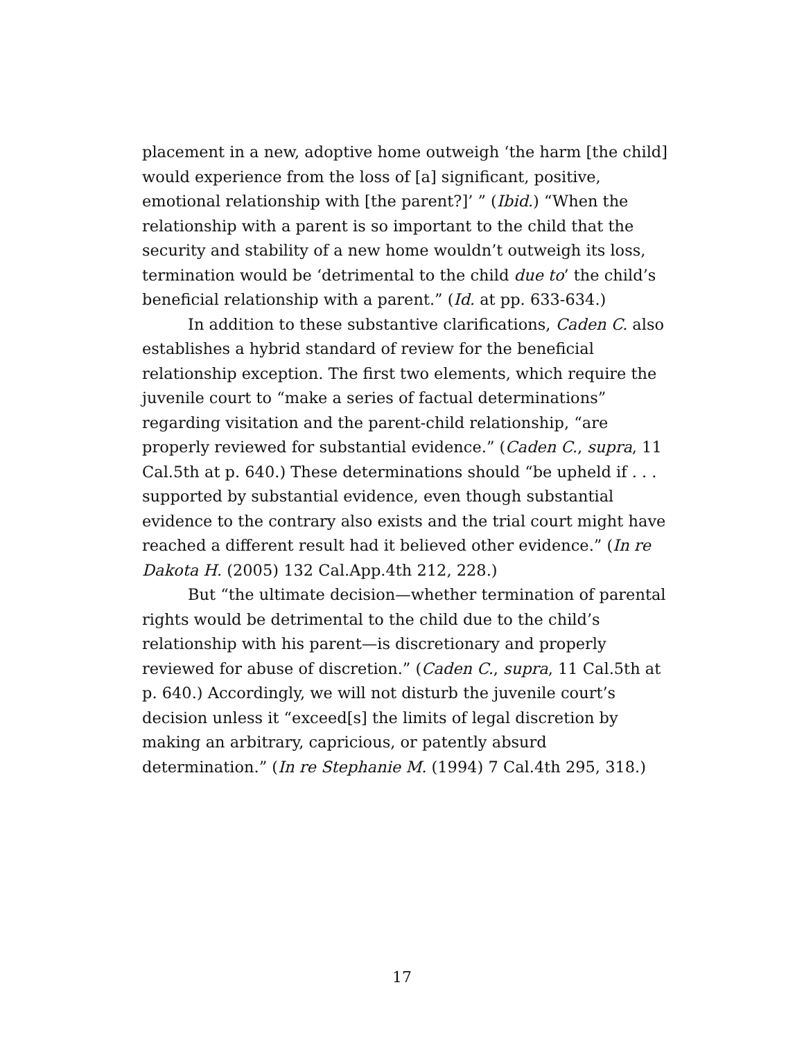placement in a new, adoptive home outweigh ‘the harm [the child] would experience from the loss of [a] significant, positive, emotional relationship with [the parent?]’ ” (Ibid.) “When the relationship with a parent is so important to the child that the security and stability of a new home wouldn’t outweigh its loss, termination would be ‘detrimental to the child due to’ the child’s beneficial relationship with a parent.” (Id. at pp. 633-634.)
In addition to these substantive clarifications, Caden C. also establishes a hybrid standard of review for the beneficial relationship exception. The first two elements, which require the juvenile court to “make a series of factual determinations” regarding visitation and the parent-child relationship, “are properly reviewed for substantial evidence.” (Caden C., supra, 11 Cal.5th at p. 640.) These determinations should “be upheld if . . . supported by substantial evidence, even though substantial evidence to the contrary also exists and the trial court might have reached a different result had it believed other evidence.” (In re Dakota H. (2005) 132 Cal.App.4th 212, 228.)
But “the ultimate decision—whether termination of parental rights would be detrimental to the child due to the child’s relationship with his parent—is discretionary and properly reviewed for abuse of discretion.” (Caden C., supra, 11 Cal.5th at p. 640.) Accordingly, we will not disturb the juvenile court’s decision unless it “exceed[s] the limits of legal discretion by making an arbitrary, capricious, or patently absurd determination.” (In re Stephanie M. (1994) 7 Cal.4th 295, 318.)
17